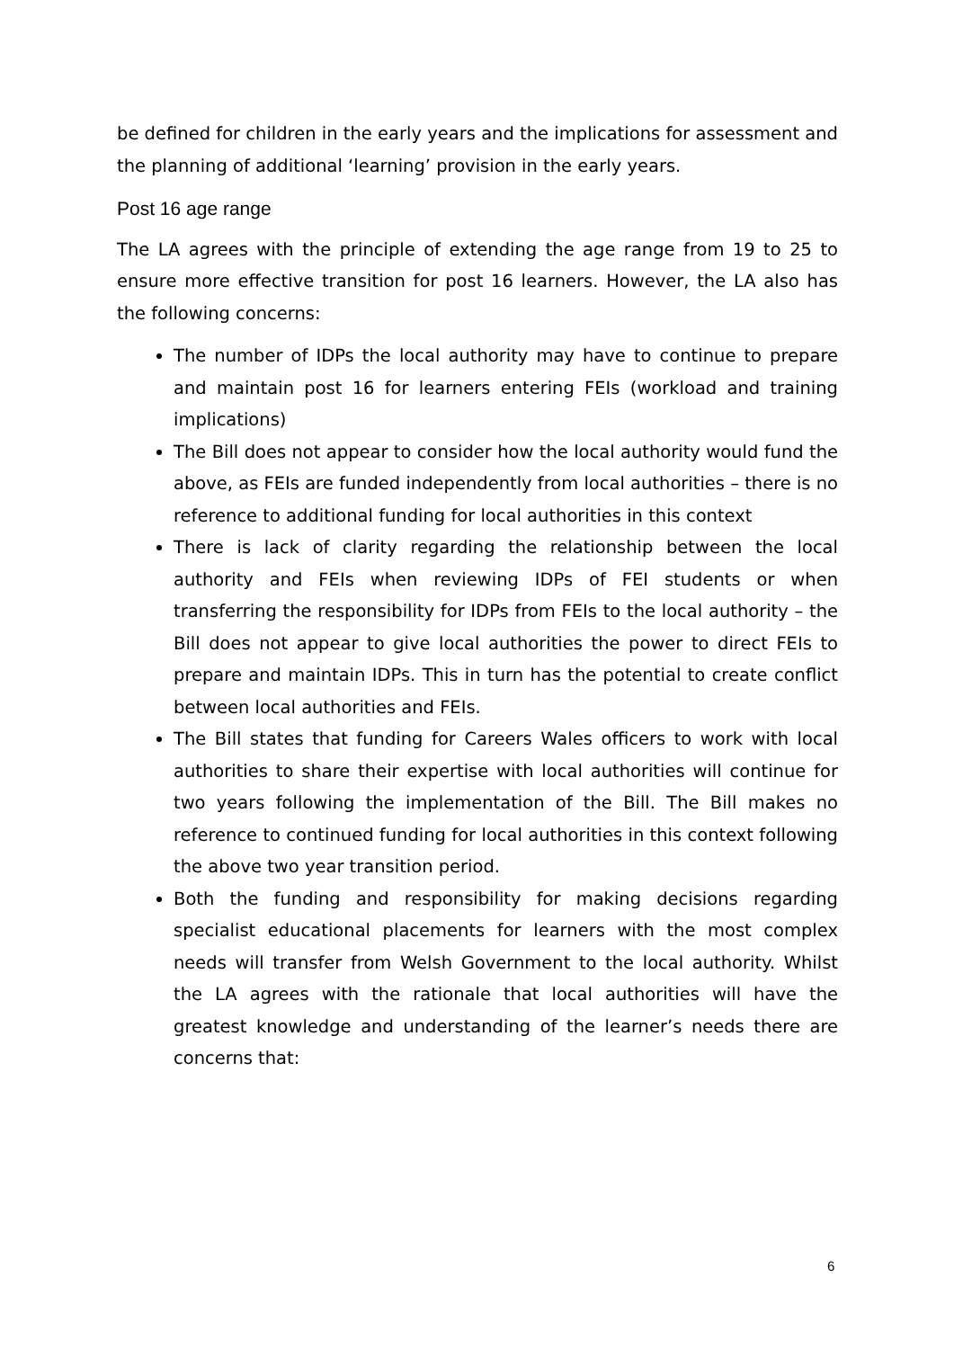be defined for children in the early years and the implications for assessment and the planning of additional ‘learning’ provision in the early years.
Post 16 age range
The LA agrees with the principle of extending the age range from 19 to 25 to ensure more effective transition for post 16 learners. However, the LA also has the following concerns:
The number of IDPs the local authority may have to continue to prepare and maintain post 16 for learners entering FEIs (workload and training implications)
The Bill does not appear to consider how the local authority would fund the above, as FEIs are funded independently from local authorities – there is no reference to additional funding for local authorities in this context
There is lack of clarity regarding the relationship between the local authority and FEIs when reviewing IDPs of FEI students or when transferring the responsibility for IDPs from FEIs to the local authority – the Bill does not appear to give local authorities the power to direct FEIs to prepare and maintain IDPs. This in turn has the potential to create conflict between local authorities and FEIs.
The Bill states that funding for Careers Wales officers to work with local authorities to share their expertise with local authorities will continue for two years following the implementation of the Bill. The Bill makes no reference to continued funding for local authorities in this context following the above two year transition period.
Both the funding and responsibility for making decisions regarding specialist educational placements for learners with the most complex needs will transfer from Welsh Government to the local authority. Whilst the LA agrees with the rationale that local authorities will have the greatest knowledge and understanding of the learner’s needs there are concerns that:
6